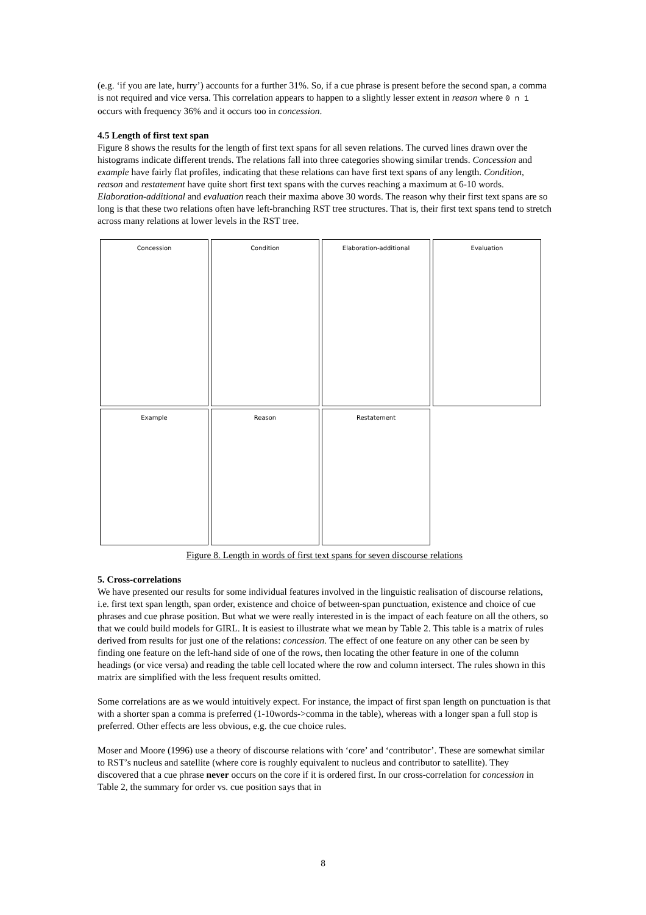(e.g. ‘if you are late, hurry’) accounts for a further 31%. So, if a cue phrase is present before the second span, a comma is not required and vice versa. This correlation appears to happen to a slightly lesser extent in reason where 0 n 1 occurs with frequency 36% and it occurs too in concession.
4.5 Length of first text span
Figure 8 shows the results for the length of first text spans for all seven relations. The curved lines drawn over the histograms indicate different trends. The relations fall into three categories showing similar trends. Concession and example have fairly flat profiles, indicating that these relations can have first text spans of any length. Condition, reason and restatement have quite short first text spans with the curves reaching a maximum at 6-10 words. Elaboration-additional and evaluation reach their maxima above 30 words. The reason why their first text spans are so long is that these two relations often have left-branching RST tree structures. That is, their first text spans tend to stretch across many relations at lower levels in the RST tree.
Concession
Condition
Elaboration-additional
Evaluation
Example
Reason
Restatement
Figure 8. Length in words of first text spans for seven discourse relations
5. Cross-correlations
We have presented our results for some individual features involved in the linguistic realisation of discourse relations, i.e. first text span length, span order, existence and choice of between-span punctuation, existence and choice of cue phrases and cue phrase position. But what we were really interested in is the impact of each feature on all the others, so that we could build models for GIRL. It is easiest to illustrate what we mean by Table 2. This table is a matrix of rules derived from results for just one of the relations: concession. The effect of one feature on any other can be seen by finding one feature on the left-hand side of one of the rows, then locating the other feature in one of the column headings (or vice versa) and reading the table cell located where the row and column intersect. The rules shown in this matrix are simplified with the less frequent results omitted.
Some correlations are as we would intuitively expect. For instance, the impact of first span length on punctuation is that with a shorter span a comma is preferred (1-10words->comma in the table), whereas with a longer span a full stop is preferred. Other effects are less obvious, e.g. the cue choice rules.
Moser and Moore (1996) use a theory of discourse relations with ‘core’ and ‘contributor’. These are somewhat similar to RST’s nucleus and satellite (where core is roughly equivalent to nucleus and contributor to satellite). They discovered that a cue phrase never occurs on the core if it is ordered first. In our cross-correlation for concession in Table 2, the summary for order vs. cue position says that in
8